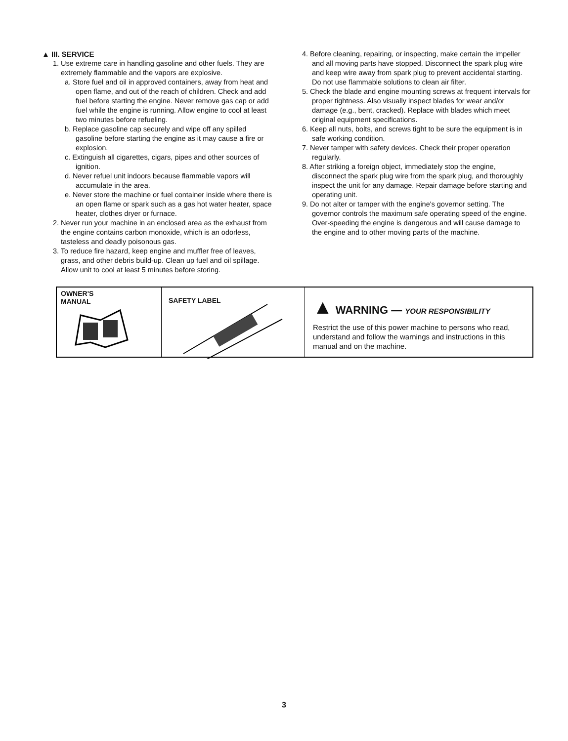▲ III. SERVICE
1. Use extreme care in handling gasoline and other fuels. They are extremely flammable and the vapors are explosive.
a. Store fuel and oil in approved containers, away from heat and open flame, and out of the reach of children. Check and add fuel before starting the engine. Never remove gas cap or add fuel while the engine is running. Allow engine to cool at least two minutes before refueling.
b. Replace gasoline cap securely and wipe off any spilled gasoline before starting the engine as it may cause a fire or explosion.
c. Extinguish all cigarettes, cigars, pipes and other sources of ignition.
d. Never refuel unit indoors because flammable vapors will accumulate in the area.
e. Never store the machine or fuel container inside where there is an open flame or spark such as a gas hot water heater, space heater, clothes dryer or furnace.
2. Never run your machine in an enclosed area as the exhaust from the engine contains carbon monoxide, which is an odorless, tasteless and deadly poisonous gas.
3. To reduce fire hazard, keep engine and muffler free of leaves, grass, and other debris build-up. Clean up fuel and oil spillage. Allow unit to cool at least 5 minutes before storing.
4. Before cleaning, repairing, or inspecting, make certain the impeller and all moving parts have stopped. Disconnect the spark plug wire and keep wire away from spark plug to prevent accidental starting. Do not use flammable solutions to clean air filter.
5. Check the blade and engine mounting screws at frequent intervals for proper tightness. Also visually inspect blades for wear and/or damage (e.g., bent, cracked). Replace with blades which meet original equipment specifications.
6. Keep all nuts, bolts, and screws tight to be sure the equipment is in safe working condition.
7. Never tamper with safety devices. Check their proper operation regularly.
8. After striking a foreign object, immediately stop the engine, disconnect the spark plug wire from the spark plug, and thoroughly inspect the unit for any damage. Repair damage before starting and operating unit.
9. Do not alter or tamper with the engine's governor setting. The governor controls the maximum safe operating speed of the engine. Over-speeding the engine is dangerous and will cause damage to the engine and to other moving parts of the machine.
OWNER'S
MANUAL
SAFETY LABEL
▲ WARNING — YOUR RESPONSIBILITY
Restrict the use of this power machine to persons who read, understand and follow the warnings and instructions in this manual and on the machine.
3